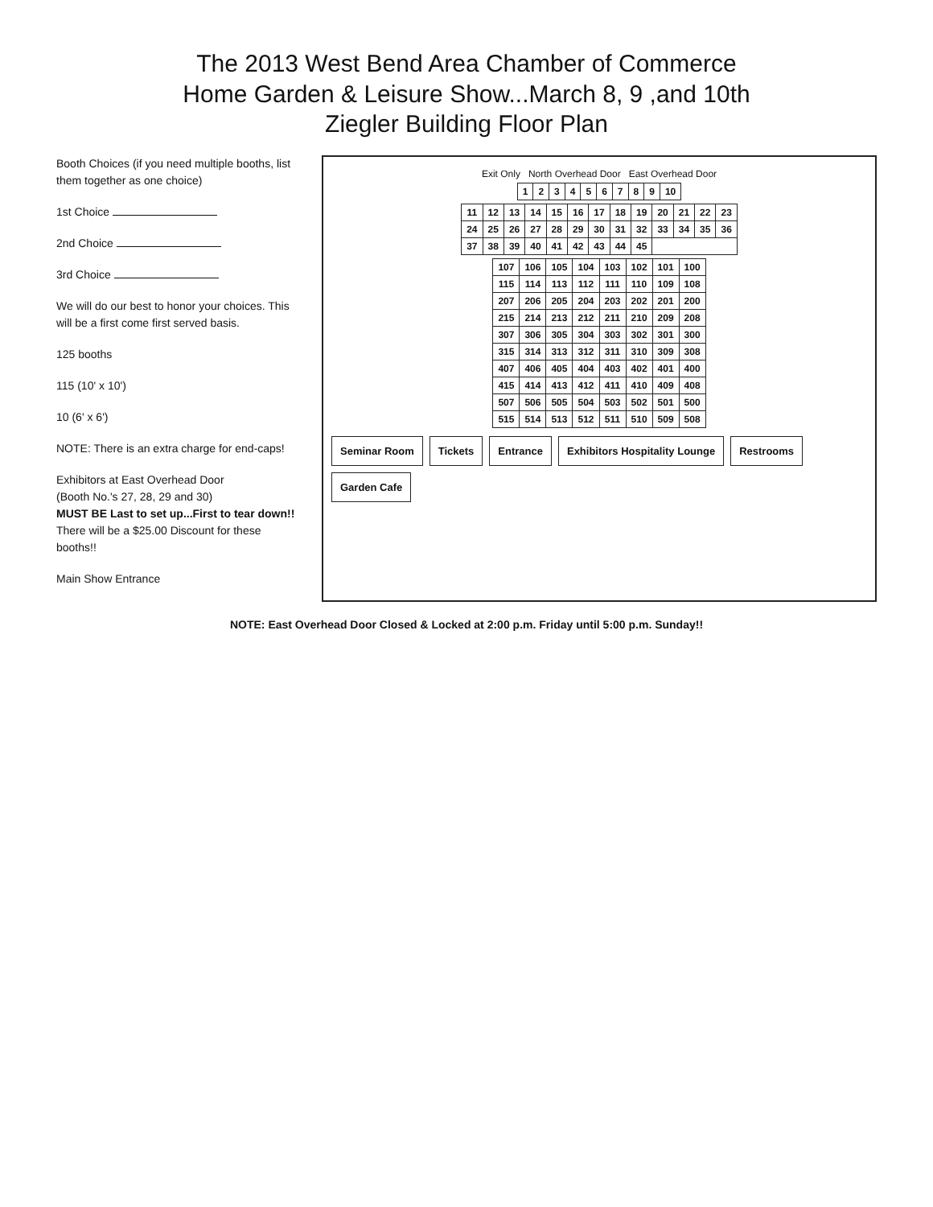The 2013 West Bend Area Chamber of Commerce
Home Garden & Leisure Show...March 8, 9 ,and 10th
Ziegler Building Floor Plan
Booth Choices (if you need multiple booths, list them together as one choice)
1st Choice
2nd Choice
3rd Choice
We will do our best to honor your choices. This will be a first come first served basis.
125 booths
115 (10' x 10')
10 (6' x 6')
NOTE: There is an extra charge for end-caps!
Exhibitors at East Overhead Door
(Booth No.'s 27, 28, 29 and 30)
MUST BE Last to set up...First to tear down!!
There will be a $25.00 Discount for these booths!!
Main Show Entrance
Exit Only North Overhead Door East Overhead Door
| 1 | 2 | 3 | 4 | 5 | 6 | 7 | 8 | 9 | 10 |
| 11 | 12 | 13 | 14 | 15 | 16 | 17 | 18 | 19 | 20 | 21 | 22 | 23 |
| 24 | 25 | 26 | 27 | 28 | 29 | 30 | 31 | 32 | 33 | 34 | 35 | 36 |
| 37 | 38 | 39 | 40 | 41 | 42 | 43 | 44 | 45 | | | | |
| 107 | 106 | 105 | 104 | 103 | 102 | 101 | 100 |
| 115 | 114 | 113 | 112 | 111 | 110 | 109 | 108 |
| 207 | 206 | 205 | 204 | 203 | 202 | 201 | 200 |
| 215 | 214 | 213 | 212 | 211 | 210 | 209 | 208 |
| 307 | 306 | 305 | 304 | 303 | 302 | 301 | 300 |
| 315 | 314 | 313 | 312 | 311 | 310 | 309 | 308 |
| 407 | 406 | 405 | 404 | 403 | 402 | 401 | 400 |
| 415 | 414 | 413 | 412 | 411 | 410 | 409 | 408 |
| 507 | 506 | 505 | 504 | 503 | 502 | 501 | 500 |
| 515 | 514 | 513 | 512 | 511 | 510 | 509 | 508 |
Seminar Room
Tickets
Entrance
Exhibitors Hospitality Lounge
Restrooms
Garden Cafe
NOTE: East Overhead Door Closed & Locked at 2:00 p.m. Friday until 5:00 p.m. Sunday!!